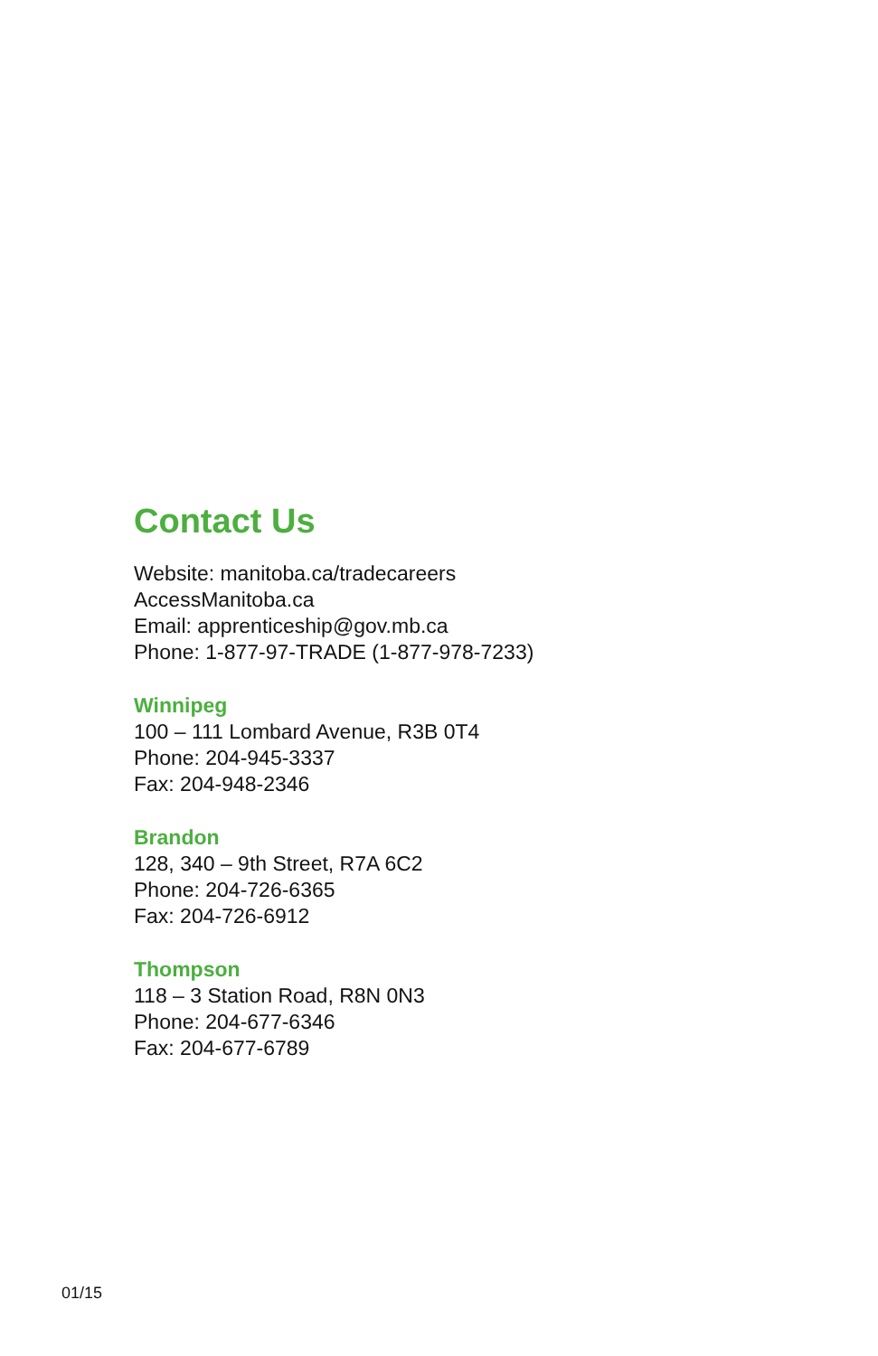Contact Us
Website: manitoba.ca/tradecareers
AccessManitoba.ca
Email: apprenticeship@gov.mb.ca
Phone: 1-877-97-TRADE (1-877-978-7233)
Winnipeg
100 – 111 Lombard Avenue, R3B 0T4
Phone: 204-945-3337
Fax: 204-948-2346
Brandon
128, 340 – 9th Street, R7A 6C2
Phone: 204-726-6365
Fax: 204-726-6912
Thompson
118 – 3 Station Road, R8N 0N3
Phone: 204-677-6346
Fax: 204-677-6789
01/15